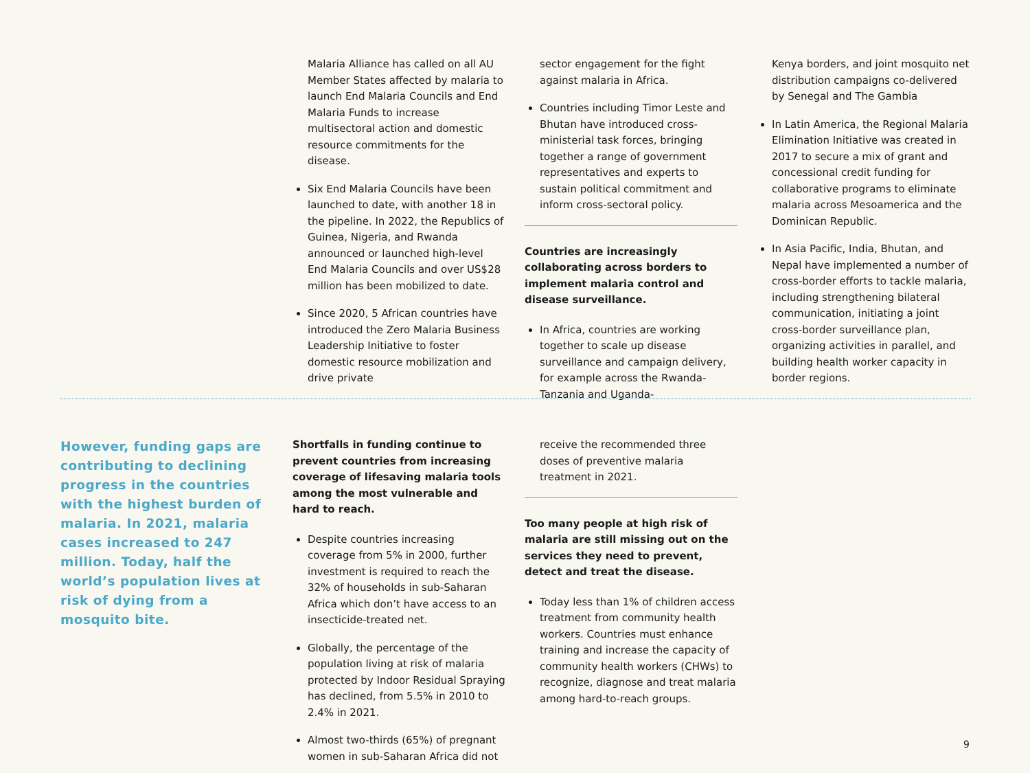Malaria Alliance has called on all AU Member States affected by malaria to launch End Malaria Councils and End Malaria Funds to increase multisectoral action and domestic resource commitments for the disease.
Six End Malaria Councils have been launched to date, with another 18 in the pipeline. In 2022, the Republics of Guinea, Nigeria, and Rwanda announced or launched high-level End Malaria Councils and over US$28 million has been mobilized to date.
Since 2020, 5 African countries have introduced the Zero Malaria Business Leadership Initiative to foster domestic resource mobilization and drive private
sector engagement for the fight against malaria in Africa.
Countries including Timor Leste and Bhutan have introduced cross-ministerial task forces, bringing together a range of government representatives and experts to sustain political commitment and inform cross-sectoral policy.
Countries are increasingly collaborating across borders to implement malaria control and disease surveillance.
In Africa, countries are working together to scale up disease surveillance and campaign delivery, for example across the Rwanda-Tanzania and Uganda-
Kenya borders, and joint mosquito net distribution campaigns co-delivered by Senegal and The Gambia
In Latin America, the Regional Malaria Elimination Initiative was created in 2017 to secure a mix of grant and concessional credit funding for collaborative programs to eliminate malaria across Mesoamerica and the Dominican Republic.
In Asia Pacific, India, Bhutan, and Nepal have implemented a number of cross-border efforts to tackle malaria, including strengthening bilateral communication, initiating a joint cross-border surveillance plan, organizing activities in parallel, and building health worker capacity in border regions.
However, funding gaps are contributing to declining progress in the countries with the highest burden of malaria. In 2021, malaria cases increased to 247 million. Today, half the world’s population lives at risk of dying from a mosquito bite.
Shortfalls in funding continue to prevent countries from increasing coverage of lifesaving malaria tools among the most vulnerable and hard to reach.
Despite countries increasing coverage from 5% in 2000, further investment is required to reach the 32% of households in sub-Saharan Africa which don’t have access to an insecticide-treated net.
Globally, the percentage of the population living at risk of malaria protected by Indoor Residual Spraying has declined, from 5.5% in 2010 to 2.4% in 2021.
Almost two-thirds (65%) of pregnant women in sub-Saharan Africa did not
receive the recommended three doses of preventive malaria treatment in 2021.
Too many people at high risk of malaria are still missing out on the services they need to prevent, detect and treat the disease.
Today less than 1% of children access treatment from community health workers. Countries must enhance training and increase the capacity of community health workers (CHWs) to recognize, diagnose and treat malaria among hard-to-reach groups.
9